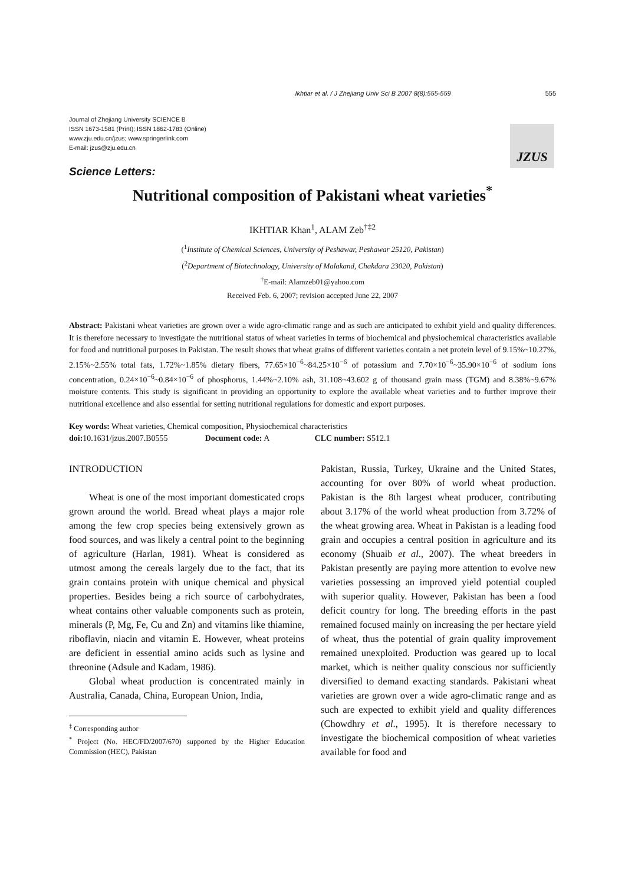Ikhtiar et al. / J Zhejiang Univ Sci B 2007 8(8):555-559 555
Journal of Zhejiang University SCIENCE B
ISSN 1673-1581 (Print); ISSN 1862-1783 (Online)
www.zju.edu.cn/jzus; www.springerlink.com
E-mail: jzus@zju.edu.cn
JZUS
Science Letters:
Nutritional composition of Pakistani wheat varieties<sup>*</sup>
IKHTIAR Khan<sup>1</sup>, ALAM Zeb<sup>†‡2</sup>
(<sup>1</sup>Institute of Chemical Sciences, University of Peshawar, Peshawar 25120, Pakistan)
(<sup>2</sup>Department of Biotechnology, University of Malakand, Chakdara 23020, Pakistan)
<sup>†</sup> E-mail: Alamzeb01@yahoo.com
Received Feb. 6, 2007; revision accepted June 22, 2007
Abstract: Pakistani wheat varieties are grown over a wide agro-climatic range and as such are anticipated to exhibit yield and quality differences. It is therefore necessary to investigate the nutritional status of wheat varieties in terms of biochemical and physiochemical characteristics available for food and nutritional purposes in Pakistan. The result shows that wheat grains of different varieties contain a net protein level of 9.15%~10.27%, 2.15%~2.55% total fats, 1.72%~1.85% dietary fibers, 77.65×10<sup>−6</sup>~84.25×10<sup>−6</sup> of potassium and 7.70×10<sup>−6</sup>~35.90×10<sup>−6</sup> of sodium ions concentration, 0.24×10<sup>−6</sup>~0.84×10<sup>−6</sup> of phosphorus, 1.44%~2.10% ash, 31.108~43.602 g of thousand grain mass (TGM) and 8.38%~9.67% moisture contents. This study is significant in providing an opportunity to explore the available wheat varieties and to further improve their nutritional excellence and also essential for setting nutritional regulations for domestic and export purposes.
Key words: Wheat varieties, Chemical composition, Physiochemical characteristics
doi: 10.1631/jzus.2007.B0555 Document code: A CLC number: S512.1
INTRODUCTION
Wheat is one of the most important domesticated crops grown around the world. Bread wheat plays a major role among the few crop species being extensively grown as food sources, and was likely a central point to the beginning of agriculture (Harlan, 1981). Wheat is considered as utmost among the cereals largely due to the fact, that its grain contains protein with unique chemical and physical properties. Besides being a rich source of carbohydrates, wheat contains other valuable components such as protein, minerals (P, Mg, Fe, Cu and Zn) and vitamins like thiamine, riboflavin, niacin and vitamin E. However, wheat proteins are deficient in essential amino acids such as lysine and threonine (Adsule and Kadam, 1986).
Global wheat production is concentrated mainly in Australia, Canada, China, European Union, India,
<sup>‡</sup> Corresponding author
<sup>*</sup> Project (No. HEC/FD/2007/670) supported by the Higher Education Commission (HEC), Pakistan
Pakistan, Russia, Turkey, Ukraine and the United States, accounting for over 80% of world wheat production. Pakistan is the 8th largest wheat producer, contributing about 3.17% of the world wheat production from 3.72% of the wheat growing area. Wheat in Pakistan is a leading food grain and occupies a central position in agriculture and its economy (Shuaib et al., 2007). The wheat breeders in Pakistan presently are paying more attention to evolve new varieties possessing an improved yield potential coupled with superior quality. However, Pakistan has been a food deficit country for long. The breeding efforts in the past remained focused mainly on increasing the per hectare yield of wheat, thus the potential of grain quality improvement remained unexploited. Production was geared up to local market, which is neither quality conscious nor sufficiently diversified to demand exacting standards. Pakistani wheat varieties are grown over a wide agro-climatic range and as such are expected to exhibit yield and quality differences (Chowdhry et al., 1995). It is therefore necessary to investigate the biochemical composition of wheat varieties available for food and